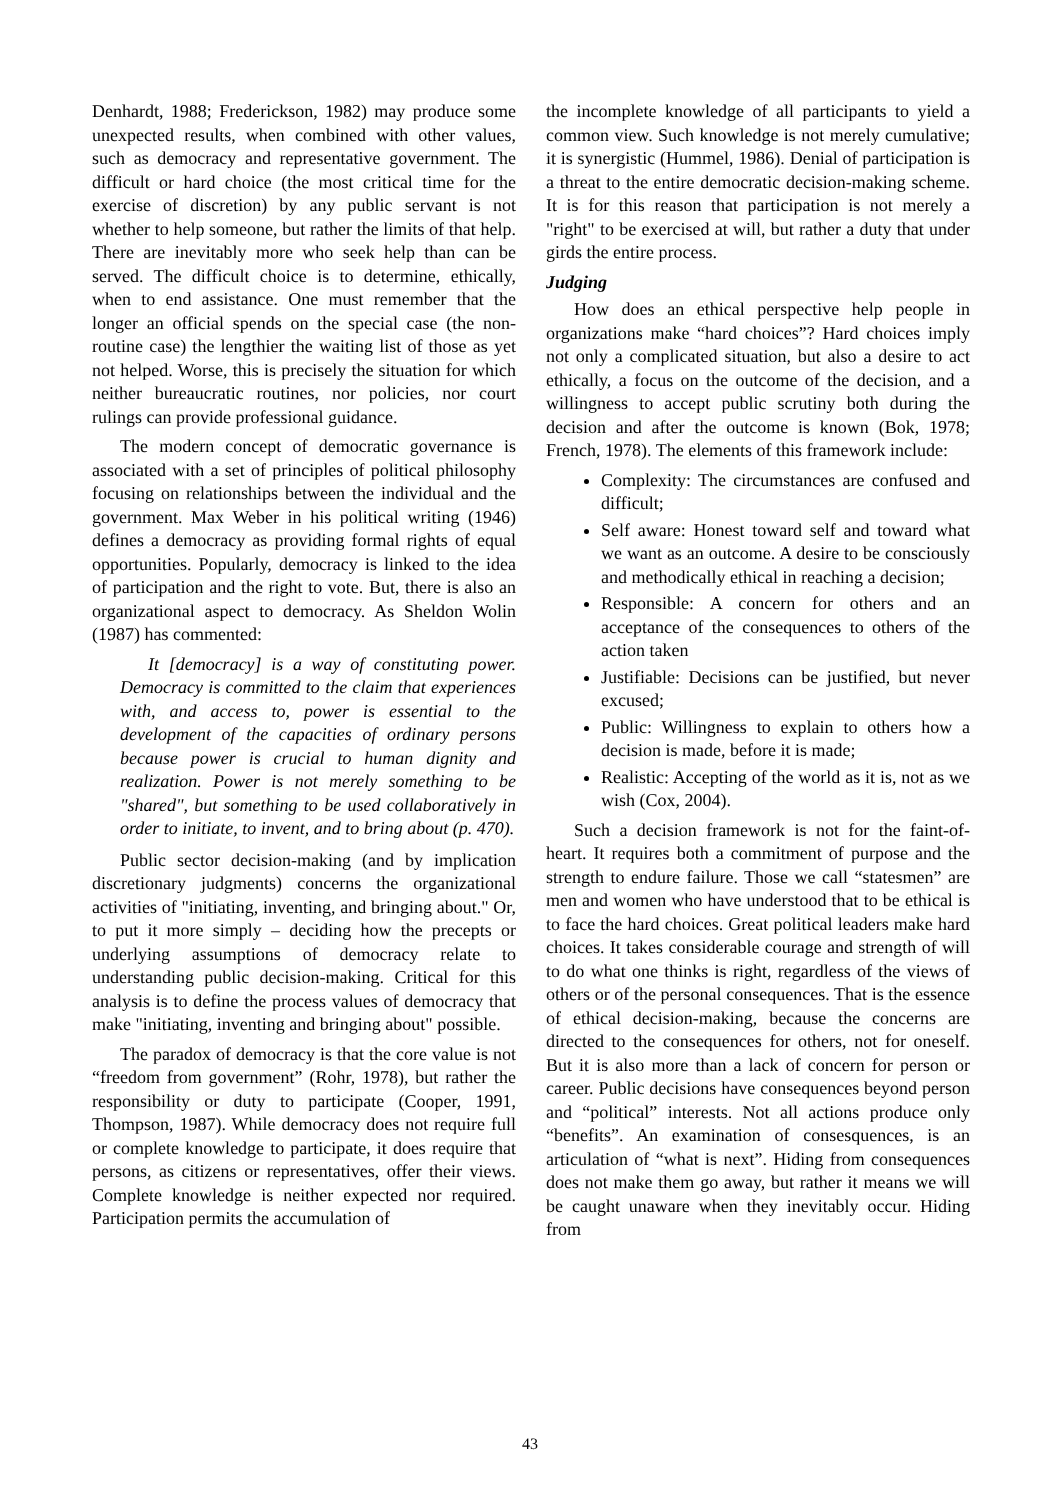Denhardt, 1988; Frederickson, 1982) may produce some unexpected results, when combined with other values, such as democracy and representative government. The difficult or hard choice (the most critical time for the exercise of discretion) by any public servant is not whether to help someone, but rather the limits of that help. There are inevitably more who seek help than can be served. The difficult choice is to determine, ethically, when to end assistance. One must remember that the longer an official spends on the special case (the non-routine case) the lengthier the waiting list of those as yet not helped. Worse, this is precisely the situation for which neither bureaucratic routines, nor policies, nor court rulings can provide professional guidance.
The modern concept of democratic governance is associated with a set of principles of political philosophy focusing on relationships between the individual and the government. Max Weber in his political writing (1946) defines a democracy as providing formal rights of equal opportunities. Popularly, democracy is linked to the idea of participation and the right to vote. But, there is also an organizational aspect to democracy. As Sheldon Wolin (1987) has commented:
It [democracy] is a way of constituting power. Democracy is committed to the claim that experiences with, and access to, power is essential to the development of the capacities of ordinary persons because power is crucial to human dignity and realization. Power is not merely something to be "shared", but something to be used collaboratively in order to initiate, to invent, and to bring about (p. 470).
Public sector decision-making (and by implication discretionary judgments) concerns the organizational activities of "initiating, inventing, and bringing about." Or, to put it more simply – deciding how the precepts or underlying assumptions of democracy relate to understanding public decision-making. Critical for this analysis is to define the process values of democracy that make "initiating, inventing and bringing about" possible.
The paradox of democracy is that the core value is not “freedom from government” (Rohr, 1978), but rather the responsibility or duty to participate (Cooper, 1991, Thompson, 1987). While democracy does not require full or complete knowledge to participate, it does require that persons, as citizens or representatives, offer their views. Complete knowledge is neither expected nor required. Participation permits the accumulation of
the incomplete knowledge of all participants to yield a common view. Such knowledge is not merely cumulative; it is synergistic (Hummel, 1986). Denial of participation is a threat to the entire democratic decision-making scheme. It is for this reason that participation is not merely a "right" to be exercised at will, but rather a duty that under girds the entire process.
Judging
How does an ethical perspective help people in organizations make “hard choices”? Hard choices imply not only a complicated situation, but also a desire to act ethically, a focus on the outcome of the decision, and a willingness to accept public scrutiny both during the decision and after the outcome is known (Bok, 1978; French, 1978). The elements of this framework include:
Complexity: The circumstances are confused and difficult;
Self aware: Honest toward self and toward what we want as an outcome. A desire to be consciously and methodically ethical in reaching a decision;
Responsible: A concern for others and an acceptance of the consequences to others of the action taken
Justifiable: Decisions can be justified, but never excused;
Public: Willingness to explain to others how a decision is made, before it is made;
Realistic: Accepting of the world as it is, not as we wish (Cox, 2004).
Such a decision framework is not for the faint-of-heart. It requires both a commitment of purpose and the strength to endure failure. Those we call “statesmen” are men and women who have understood that to be ethical is to face the hard choices. Great political leaders make hard choices. It takes considerable courage and strength of will to do what one thinks is right, regardless of the views of others or of the personal consequences. That is the essence of ethical decision-making, because the concerns are directed to the consequences for others, not for oneself. But it is also more than a lack of concern for person or career. Public decisions have consequences beyond person and “political” interests. Not all actions produce only “benefits”. An examination of consesquences, is an articulation of “what is next”. Hiding from consequences does not make them go away, but rather it means we will be caught unaware when they inevitably occur. Hiding from
43